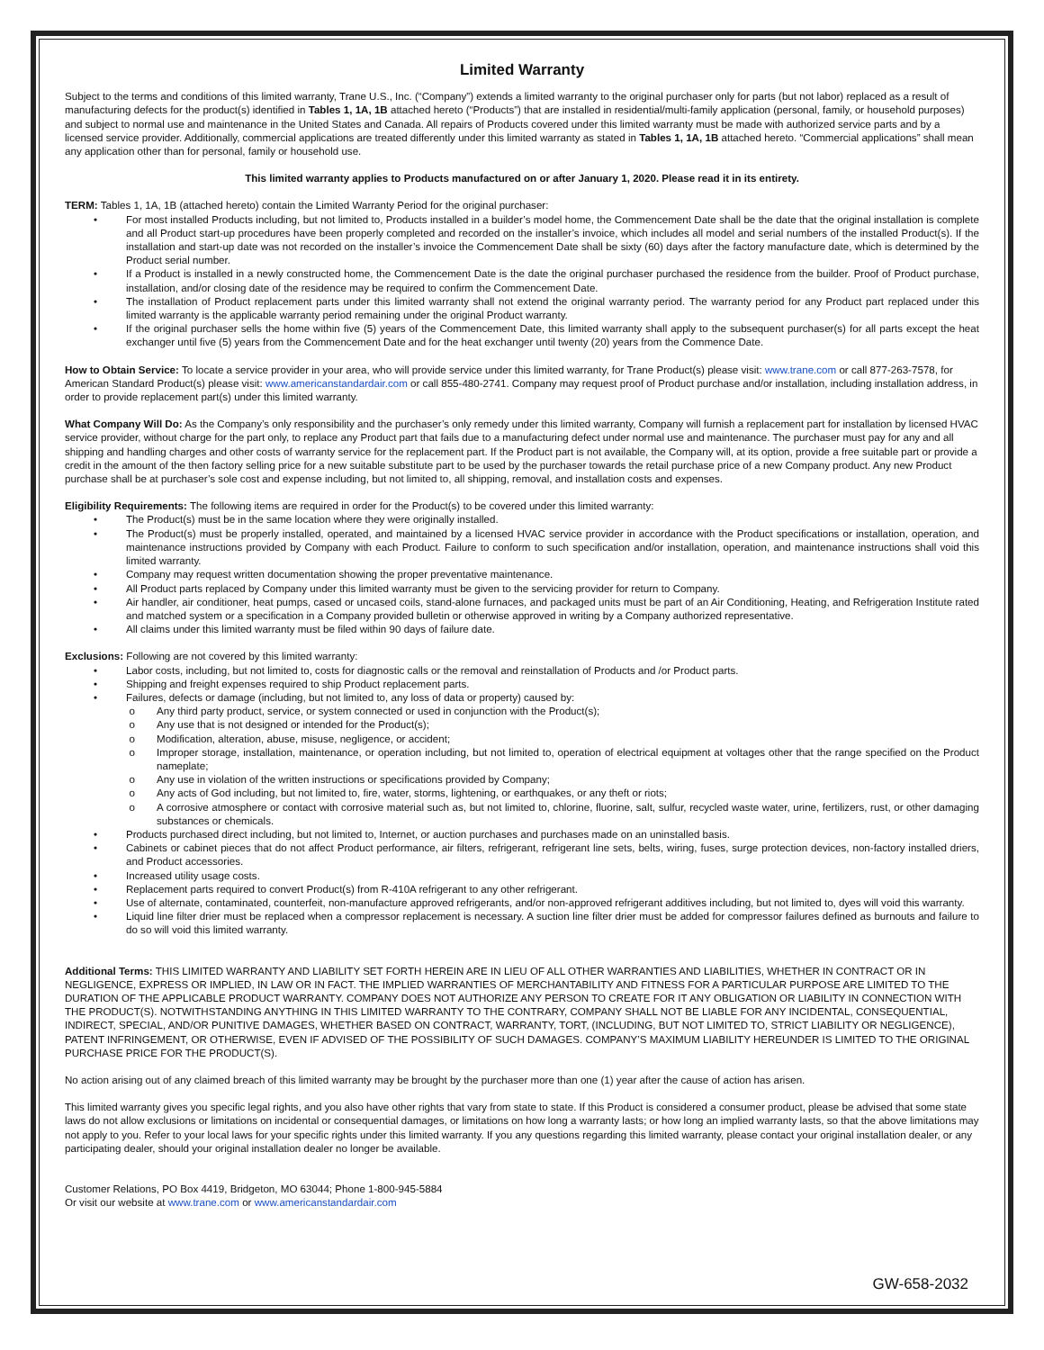Limited Warranty
Subject to the terms and conditions of this limited warranty, Trane U.S., Inc. (“Company”) extends a limited warranty to the original purchaser only for parts (but not labor) replaced as a result of manufacturing defects for the product(s) identified in Tables 1, 1A, 1B attached hereto (“Products”) that are installed in residential/multi-family application (personal, family, or household purposes) and subject to normal use and maintenance in the United States and Canada. All repairs of Products covered under this limited warranty must be made with authorized service parts and by a licensed service provider. Additionally, commercial applications are treated differently under this limited warranty as stated in Tables 1, 1A, 1B attached hereto. “Commercial applications” shall mean any application other than for personal, family or household use.
This limited warranty applies to Products manufactured on or after January 1, 2020. Please read it in its entirety.
TERM: Tables 1, 1A, 1B (attached hereto) contain the Limited Warranty Period for the original purchaser:
• For most installed Products including, but not limited to, Products installed in a builder’s model home, the Commencement Date shall be the date that the original installation is complete and all Product start-up procedures have been properly completed and recorded on the installer’s invoice, which includes all model and serial numbers of the installed Product(s). If the installation and start-up date was not recorded on the installer’s invoice the Commencement Date shall be sixty (60) days after the factory manufacture date, which is determined by the Product serial number.
• If a Product is installed in a newly constructed home, the Commencement Date is the date the original purchaser purchased the residence from the builder. Proof of Product purchase, installation, and/or closing date of the residence may be required to confirm the Commencement Date.
• The installation of Product replacement parts under this limited warranty shall not extend the original warranty period. The warranty period for any Product part replaced under this limited warranty is the applicable warranty period remaining under the original Product warranty.
• If the original purchaser sells the home within five (5) years of the Commencement Date, this limited warranty shall apply to the subsequent purchaser(s) for all parts except the heat exchanger until five (5) years from the Commencement Date and for the heat exchanger until twenty (20) years from the Commence Date.
How to Obtain Service: To locate a service provider in your area, who will provide service under this limited warranty, for Trane Product(s) please visit: www.trane.com or call 877-263-7578, for American Standard Product(s) please visit: www.americanstandardair.com or call 855-480-2741. Company may request proof of Product purchase and/or installation, including installation address, in order to provide replacement part(s) under this limited warranty.
What Company Will Do: As the Company’s only responsibility and the purchaser’s only remedy under this limited warranty, Company will furnish a replacement part for installation by licensed HVAC service provider, without charge for the part only, to replace any Product part that fails due to a manufacturing defect under normal use and maintenance. The purchaser must pay for any and all shipping and handling charges and other costs of warranty service for the replacement part. If the Product part is not available, the Company will, at its option, provide a free suitable part or provide a credit in the amount of the then factory selling price for a new suitable substitute part to be used by the purchaser towards the retail purchase price of a new Company product. Any new Product purchase shall be at purchaser’s sole cost and expense including, but not limited to, all shipping, removal, and installation costs and expenses.
Eligibility Requirements: The following items are required in order for the Product(s) to be covered under this limited warranty:
• The Product(s) must be in the same location where they were originally installed.
• The Product(s) must be properly installed, operated, and maintained by a licensed HVAC service provider in accordance with the Product specifications or installation, operation, and maintenance instructions provided by Company with each Product. Failure to conform to such specification and/or installation, operation, and maintenance instructions shall void this limited warranty.
• Company may request written documentation showing the proper preventative maintenance.
• All Product parts replaced by Company under this limited warranty must be given to the servicing provider for return to Company.
• Air handler, air conditioner, heat pumps, cased or uncased coils, stand-alone furnaces, and packaged units must be part of an Air Conditioning, Heating, and Refrigeration Institute rated and matched system or a specification in a Company provided bulletin or otherwise approved in writing by a Company authorized representative.
• All claims under this limited warranty must be filed within 90 days of failure date.
Exclusions: Following are not covered by this limited warranty:
• Labor costs, including, but not limited to, costs for diagnostic calls or the removal and reinstallation of Products and /or Product parts.
• Shipping and freight expenses required to ship Product replacement parts.
• Failures, defects or damage (including, but not limited to, any loss of data or property) caused by:
o Any third party product, service, or system connected or used in conjunction with the Product(s);
o Any use that is not designed or intended for the Product(s);
o Modification, alteration, abuse, misuse, negligence, or accident;
o Improper storage, installation, maintenance, or operation including, but not limited to, operation of electrical equipment at voltages other that the range specified on the Product nameplate;
o Any use in violation of the written instructions or specifications provided by Company;
o Any acts of God including, but not limited to, fire, water, storms, lightening, or earthquakes, or any theft or riots;
o A corrosive atmosphere or contact with corrosive material such as, but not limited to, chlorine, fluorine, salt, sulfur, recycled waste water, urine, fertilizers, rust, or other damaging substances or chemicals.
• Products purchased direct including, but not limited to, Internet, or auction purchases and purchases made on an uninstalled basis.
• Cabinets or cabinet pieces that do not affect Product performance, air filters, refrigerant, refrigerant line sets, belts, wiring, fuses, surge protection devices, non-factory installed driers, and Product accessories.
• Increased utility usage costs.
• Replacement parts required to convert Product(s) from R-410A refrigerant to any other refrigerant.
• Use of alternate, contaminated, counterfeit, non-manufacture approved refrigerants, and/or non-approved refrigerant additives including, but not limited to, dyes will void this warranty.
• Liquid line filter drier must be replaced when a compressor replacement is necessary. A suction line filter drier must be added for compressor failures defined as burnouts and failure to do so will void this limited warranty.
Additional Terms: THIS LIMITED WARRANTY AND LIABILITY SET FORTH HEREIN ARE IN LIEU OF ALL OTHER WARRANTIES AND LIABILITIES, WHETHER IN CONTRACT OR IN NEGLIGENCE, EXPRESS OR IMPLIED, IN LAW OR IN FACT. THE IMPLIED WARRANTIES OF MERCHANTABILITY AND FITNESS FOR A PARTICULAR PURPOSE ARE LIMITED TO THE DURATION OF THE APPLICABLE PRODUCT WARRANTY. COMPANY DOES NOT AUTHORIZE ANY PERSON TO CREATE FOR IT ANY OBLIGATION OR LIABILITY IN CONNECTION WITH THE PRODUCT(S). NOTWITHSTANDING ANYTHING IN THIS LIMITED WARRANTY TO THE CONTRARY, COMPANY SHALL NOT BE LIABLE FOR ANY INCIDENTAL, CONSEQUENTIAL, INDIRECT, SPECIAL, AND/OR PUNITIVE DAMAGES, WHETHER BASED ON CONTRACT, WARRANTY, TORT, (INCLUDING, BUT NOT LIMITED TO, STRICT LIABILITY OR NEGLIGENCE), PATENT INFRINGEMENT, OR OTHERWISE, EVEN IF ADVISED OF THE POSSIBILITY OF SUCH DAMAGES. COMPANY’S MAXIMUM LIABILITY HEREUNDER IS LIMITED TO THE ORIGINAL PURCHASE PRICE FOR THE PRODUCT(S).
No action arising out of any claimed breach of this limited warranty may be brought by the purchaser more than one (1) year after the cause of action has arisen.
This limited warranty gives you specific legal rights, and you also have other rights that vary from state to state. If this Product is considered a consumer product, please be advised that some state laws do not allow exclusions or limitations on incidental or consequential damages, or limitations on how long a warranty lasts; or how long an implied warranty lasts, so that the above limitations may not apply to you. Refer to your local laws for your specific rights under this limited warranty. If you any questions regarding this limited warranty, please contact your original installation dealer, or any participating dealer, should your original installation dealer no longer be available.
Customer Relations, PO Box 4419, Bridgeton, MO 63044; Phone 1-800-945-5884
Or visit our website at www.trane.com or www.americanstandardair.com
GW-658-2032